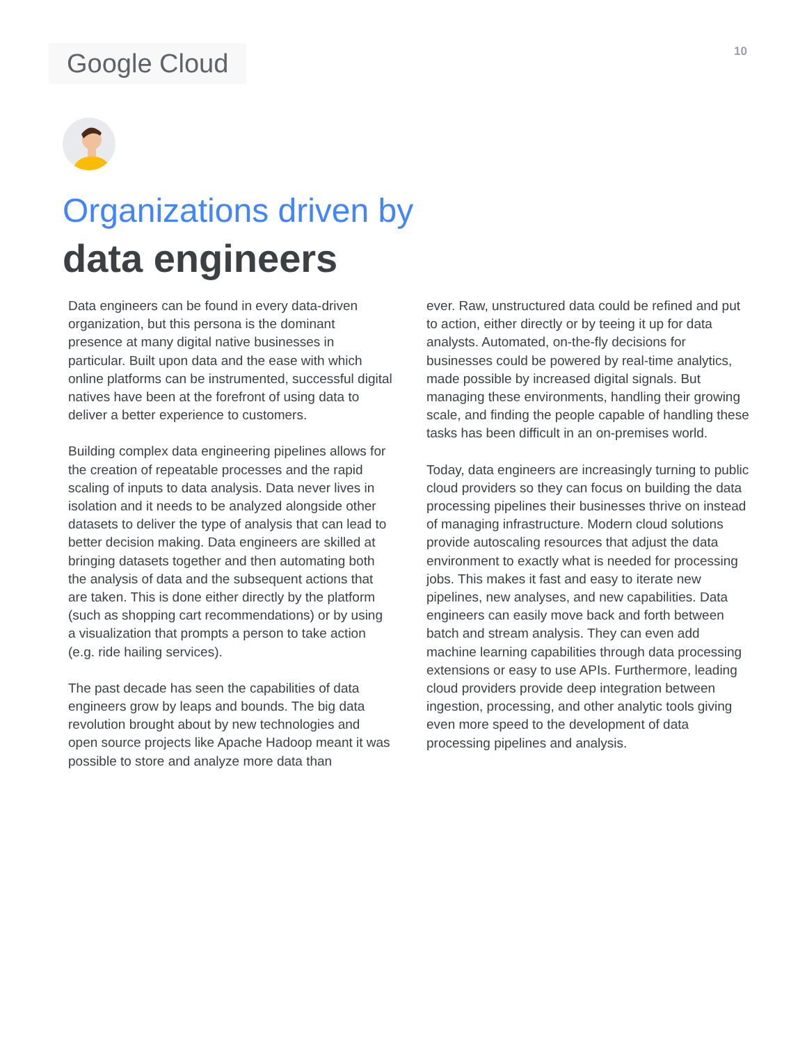Google Cloud
10
Organizations driven by
data engineers
Data engineers can be found in every data-driven organization, but this persona is the dominant presence at many digital native businesses in particular. Built upon data and the ease with which online platforms can be instrumented, successful digital natives have been at the forefront of using data to deliver a better experience to customers.
Building complex data engineering pipelines allows for the creation of repeatable processes and the rapid scaling of inputs to data analysis. Data never lives in isolation and it needs to be analyzed alongside other datasets to deliver the type of analysis that can lead to better decision making. Data engineers are skilled at bringing datasets together and then automating both the analysis of data and the subsequent actions that are taken. This is done either directly by the platform (such as shopping cart recommendations) or by using a visualization that prompts a person to take action (e.g. ride hailing services).
The past decade has seen the capabilities of data engineers grow by leaps and bounds. The big data revolution brought about by new technologies and open source projects like Apache Hadoop meant it was possible to store and analyze more data than
ever. Raw, unstructured data could be refined and put to action, either directly or by teeing it up for data analysts. Automated, on-the-fly decisions for businesses could be powered by real-time analytics, made possible by increased digital signals. But managing these environments, handling their growing scale, and finding the people capable of handling these tasks has been difficult in an on-premises world.
Today, data engineers are increasingly turning to public cloud providers so they can focus on building the data processing pipelines their businesses thrive on instead of managing infrastructure. Modern cloud solutions provide autoscaling resources that adjust the data environment to exactly what is needed for processing jobs. This makes it fast and easy to iterate new pipelines, new analyses, and new capabilities. Data engineers can easily move back and forth between batch and stream analysis. They can even add machine learning capabilities through data processing extensions or easy to use APIs. Furthermore, leading cloud providers provide deep integration between ingestion, processing, and other analytic tools giving even more speed to the development of data processing pipelines and analysis.